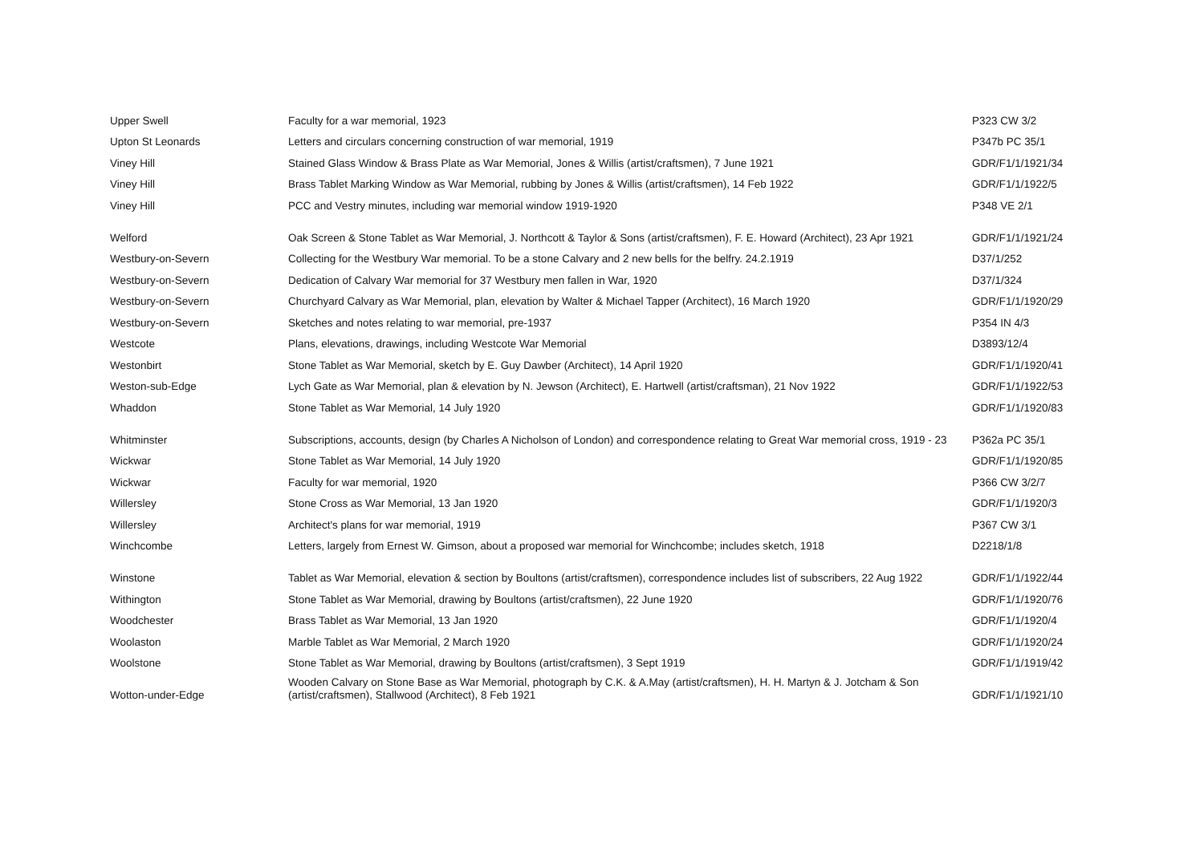| Upper Swell | Faculty for a war memorial, 1923 | P323 CW 3/2 |
| Upton St Leonards | Letters and circulars concerning construction of war memorial, 1919 | P347b PC 35/1 |
| Viney Hill | Stained Glass Window & Brass Plate as War Memorial, Jones & Willis (artist/craftsmen), 7 June 1921 | GDR/F1/1/1921/34 |
| Viney Hill | Brass Tablet Marking Window as War Memorial, rubbing by Jones & Willis (artist/craftsmen), 14 Feb 1922 | GDR/F1/1/1922/5 |
| Viney Hill | PCC and Vestry minutes, including war memorial window 1919-1920 | P348 VE 2/1 |
| Welford | Oak Screen & Stone Tablet as War Memorial, J. Northcott & Taylor & Sons (artist/craftsmen), F. E. Howard (Architect), 23 Apr 1921 | GDR/F1/1/1921/24 |
| Westbury-on-Severn | Collecting for the Westbury War memorial. To be a stone Calvary and 2 new bells for the belfry. 24.2.1919 | D37/1/252 |
| Westbury-on-Severn | Dedication of Calvary War memorial for 37 Westbury men fallen in War, 1920 | D37/1/324 |
| Westbury-on-Severn | Churchyard Calvary as War Memorial, plan, elevation by Walter & Michael Tapper (Architect), 16 March 1920 | GDR/F1/1/1920/29 |
| Westbury-on-Severn | Sketches and notes relating to war memorial, pre-1937 | P354 IN 4/3 |
| Westcote | Plans, elevations, drawings, including Westcote War Memorial | D3893/12/4 |
| Westonbirt | Stone Tablet as War Memorial, sketch by E. Guy Dawber (Architect), 14 April 1920 | GDR/F1/1/1920/41 |
| Weston-sub-Edge | Lych Gate as War Memorial, plan & elevation by N. Jewson (Architect), E. Hartwell (artist/craftsman), 21 Nov 1922 | GDR/F1/1/1922/53 |
| Whaddon | Stone Tablet as War Memorial, 14 July 1920 | GDR/F1/1/1920/83 |
| Whitminster | Subscriptions, accounts, design (by Charles A Nicholson of London) and correspondence relating to Great War memorial cross, 1919 - 23 | P362a PC 35/1 |
| Wickwar | Stone Tablet as War Memorial, 14 July 1920 | GDR/F1/1/1920/85 |
| Wickwar | Faculty for war memorial, 1920 | P366 CW 3/2/7 |
| Willersley | Stone Cross as War Memorial, 13 Jan 1920 | GDR/F1/1/1920/3 |
| Willersley | Architect's plans for war memorial, 1919 | P367 CW 3/1 |
| Winchcombe | Letters, largely from Ernest W. Gimson, about a proposed war memorial for Winchcombe; includes sketch, 1918 | D2218/1/8 |
| Winstone | Tablet as War Memorial, elevation & section by Boultons (artist/craftsmen), correspondence includes list of subscribers, 22 Aug 1922 | GDR/F1/1/1922/44 |
| Withington | Stone Tablet as War Memorial, drawing by Boultons (artist/craftsmen), 22 June 1920 | GDR/F1/1/1920/76 |
| Woodchester | Brass Tablet as War Memorial, 13 Jan 1920 | GDR/F1/1/1920/4 |
| Woolaston | Marble Tablet as War Memorial, 2 March 1920 | GDR/F1/1/1920/24 |
| Woolstone | Stone Tablet as War Memorial, drawing by Boultons (artist/craftsmen), 3 Sept 1919 | GDR/F1/1/1919/42 |
| Wotton-under-Edge | Wooden Calvary on Stone Base as War Memorial, photograph by C.K. & A.May (artist/craftsmen), H. H. Martyn & J. Jotcham & Son (artist/craftsmen), Stallwood (Architect), 8 Feb 1921 | GDR/F1/1/1921/10 |